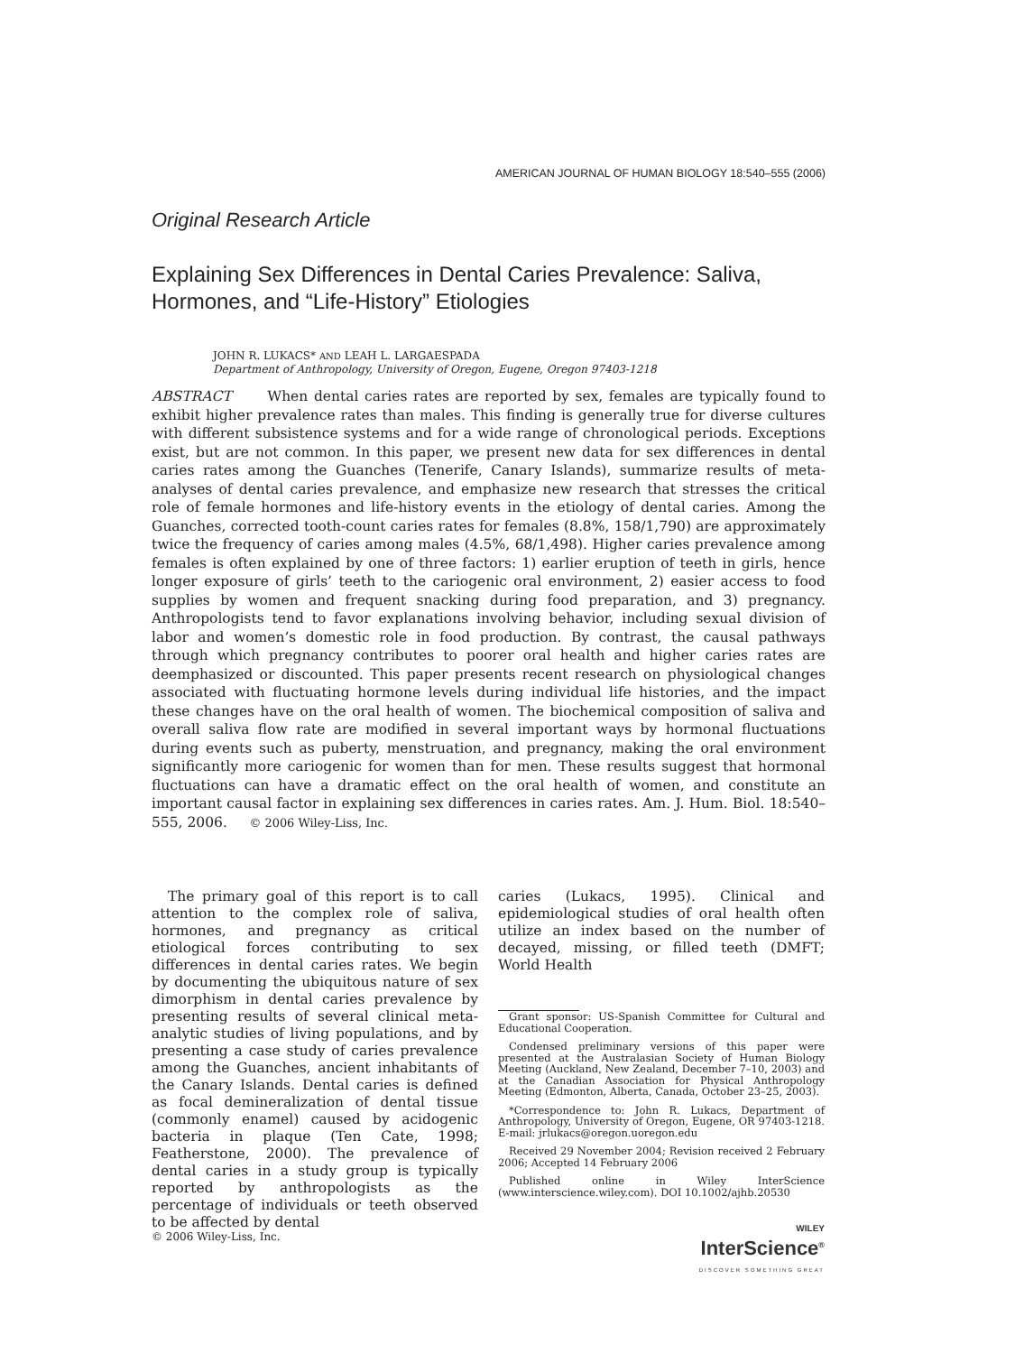AMERICAN JOURNAL OF HUMAN BIOLOGY 18:540–555 (2006)
Original Research Article
Explaining Sex Differences in Dental Caries Prevalence: Saliva, Hormones, and “Life-History” Etiologies
JOHN R. LUKACS* AND LEAH L. LARGAESPADA
Department of Anthropology, University of Oregon, Eugene, Oregon 97403-1218
ABSTRACT When dental caries rates are reported by sex, females are typically found to exhibit higher prevalence rates than males. This finding is generally true for diverse cultures with different subsistence systems and for a wide range of chronological periods. Exceptions exist, but are not common. In this paper, we present new data for sex differences in dental caries rates among the Guanches (Tenerife, Canary Islands), summarize results of meta-analyses of dental caries prevalence, and emphasize new research that stresses the critical role of female hormones and life-history events in the etiology of dental caries. Among the Guanches, corrected tooth-count caries rates for females (8.8%, 158/1,790) are approximately twice the frequency of caries among males (4.5%, 68/1,498). Higher caries prevalence among females is often explained by one of three factors: 1) earlier eruption of teeth in girls, hence longer exposure of girls’ teeth to the cariogenic oral environment, 2) easier access to food supplies by women and frequent snacking during food preparation, and 3) pregnancy. Anthropologists tend to favor explanations involving behavior, including sexual division of labor and women’s domestic role in food production. By contrast, the causal pathways through which pregnancy contributes to poorer oral health and higher caries rates are deemphasized or discounted. This paper presents recent research on physiological changes associated with fluctuating hormone levels during individual life histories, and the impact these changes have on the oral health of women. The biochemical composition of saliva and overall saliva flow rate are modified in several important ways by hormonal fluctuations during events such as puberty, menstruation, and pregnancy, making the oral environment significantly more cariogenic for women than for men. These results suggest that hormonal fluctuations can have a dramatic effect on the oral health of women, and constitute an important causal factor in explaining sex differences in caries rates. Am. J. Hum. Biol. 18:540–555, 2006. © 2006 Wiley-Liss, Inc.
The primary goal of this report is to call attention to the complex role of saliva, hormones, and pregnancy as critical etiological forces contributing to sex differences in dental caries rates. We begin by documenting the ubiquitous nature of sex dimorphism in dental caries prevalence by presenting results of several clinical meta-analytic studies of living populations, and by presenting a case study of caries prevalence among the Guanches, ancient inhabitants of the Canary Islands. Dental caries is defined as focal demineralization of dental tissue (commonly enamel) caused by acidogenic bacteria in plaque (Ten Cate, 1998; Featherstone, 2000). The prevalence of dental caries in a study group is typically reported by anthropologists as the percentage of individuals or teeth observed to be affected by dental
caries (Lukacs, 1995). Clinical and epidemiological studies of oral health often utilize an index based on the number of decayed, missing, or filled teeth (DMFT; World Health
Grant sponsor: US-Spanish Committee for Cultural and Educational Cooperation.
Condensed preliminary versions of this paper were presented at the Australasian Society of Human Biology Meeting (Auckland, New Zealand, December 7–10, 2003) and at the Canadian Association for Physical Anthropology Meeting (Edmonton, Alberta, Canada, October 23–25, 2003).
*Correspondence to: John R. Lukacs, Department of Anthropology, University of Oregon, Eugene, OR 97403-1218. E-mail: jrlukacs@oregon.uoregon.edu
Received 29 November 2004; Revision received 2 February 2006; Accepted 14 February 2006
Published online in Wiley InterScience (www.interscience.wiley.com). DOI 10.1002/ajhb.20530
WILEY
InterScience<sup>®</sup>
DISCOVER SOMETHING GREAT
© 2006 Wiley-Liss, Inc.